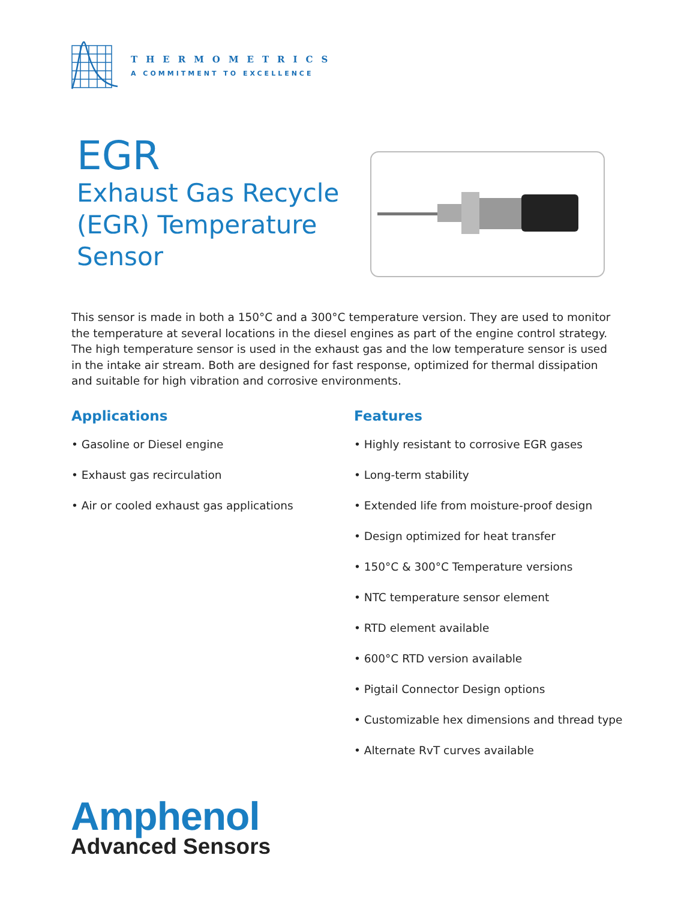THERMOMETRICS
A COMMITMENT TO EXCELLENCE
EGR
Exhaust Gas Recycle
(EGR) Temperature
Sensor
This sensor is made in both a 150°C and a 300°C temperature version. They are used to monitor the temperature at several locations in the diesel engines as part of the engine control strategy. The high temperature sensor is used in the exhaust gas and the low temperature sensor is used in the intake air stream. Both are designed for fast response, optimized for thermal dissipation and suitable for high vibration and corrosive environments.
Applications
• Gasoline or Diesel engine
• Exhaust gas recirculation
• Air or cooled exhaust gas applications
Features
• Highly resistant to corrosive EGR gases
• Long-term stability
• Extended life from moisture-proof design
• Design optimized for heat transfer
• 150°C & 300°C Temperature versions
• NTC temperature sensor element
• RTD element available
• 600°C RTD version available
• Pigtail Connector Design options
• Customizable hex dimensions and thread type
• Alternate RvT curves available
Amphenol
Advanced Sensors